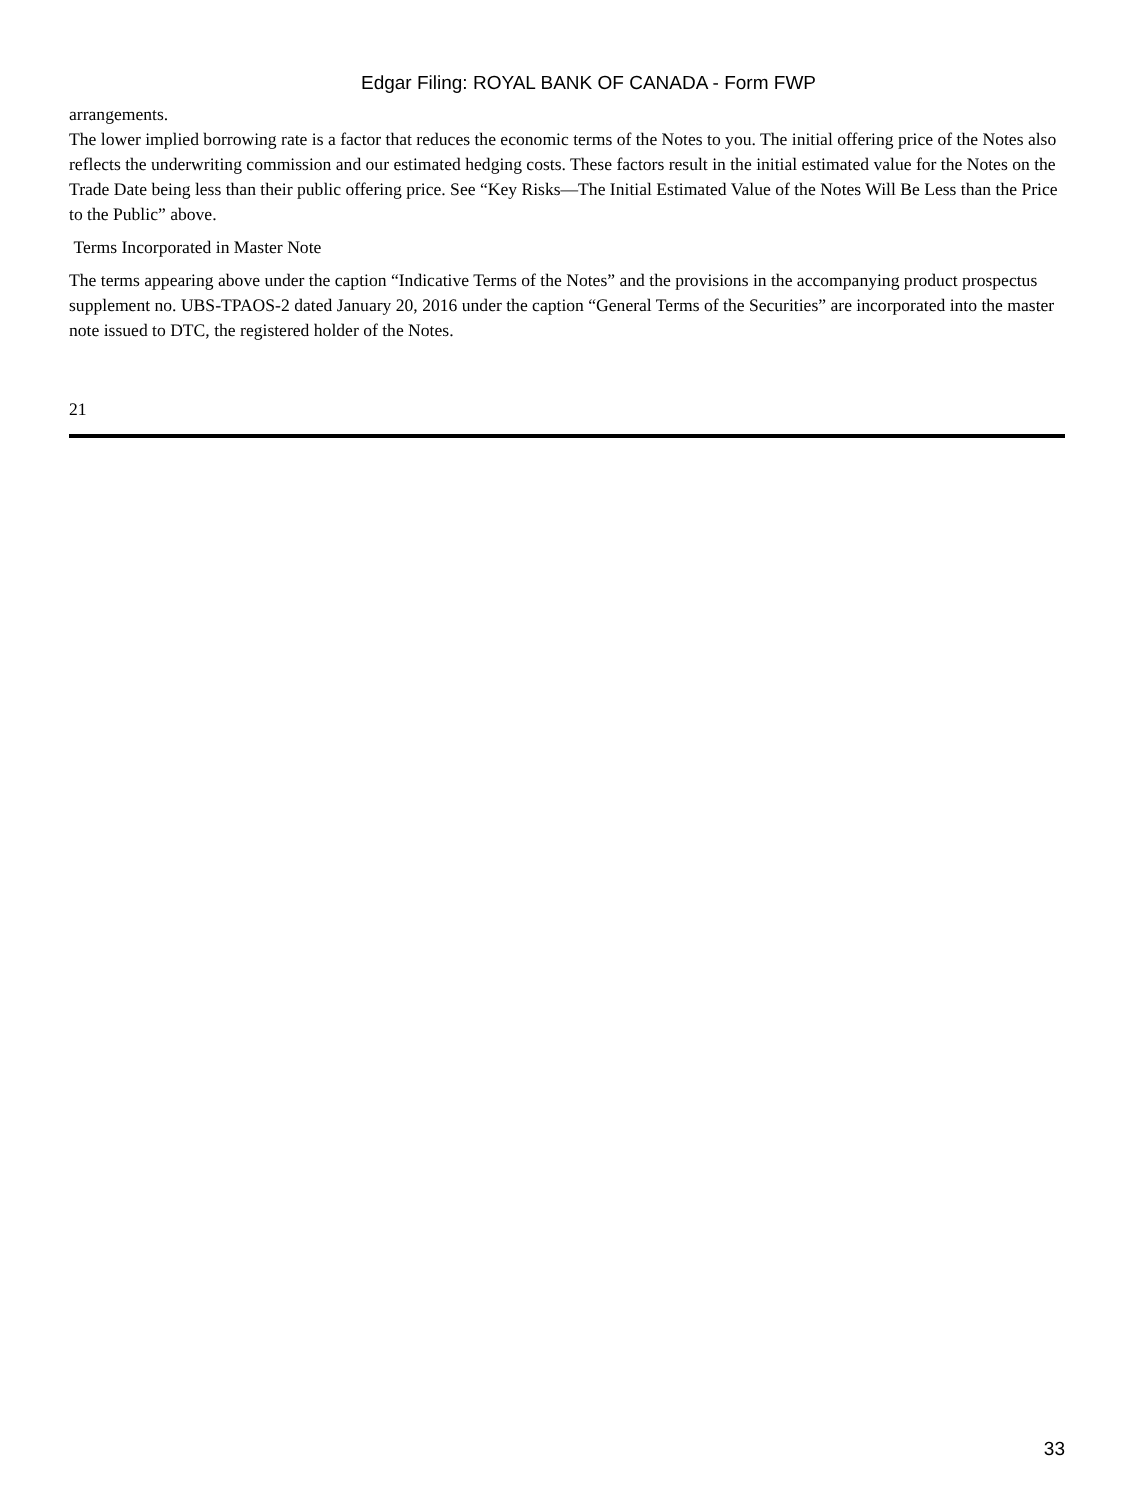Edgar Filing: ROYAL BANK OF CANADA - Form FWP
arrangements.
The lower implied borrowing rate is a factor that reduces the economic terms of the Notes to you. The initial offering price of the Notes also reflects the underwriting commission and our estimated hedging costs. These factors result in the initial estimated value for the Notes on the Trade Date being less than their public offering price. See “Key Risks—The Initial Estimated Value of the Notes Will Be Less than the Price to the Public” above.
Terms Incorporated in Master Note
The terms appearing above under the caption “Indicative Terms of the Notes” and the provisions in the accompanying product prospectus supplement no. UBS-TPAOS-2 dated January 20, 2016 under the caption “General Terms of the Securities” are incorporated into the master note issued to DTC, the registered holder of the Notes.
21
33